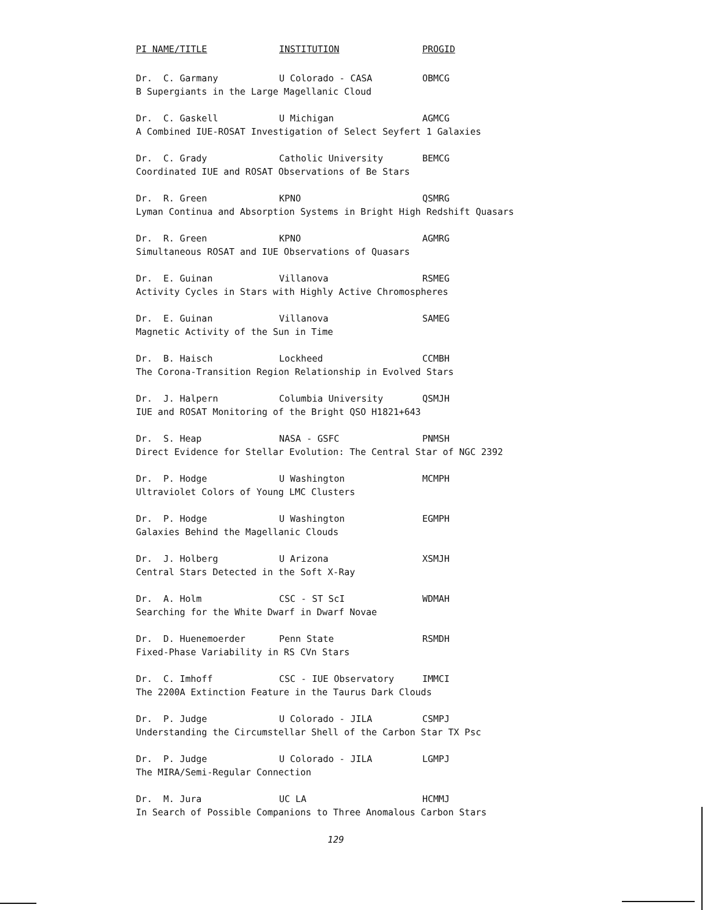| PI NAME/TITLE | INSTITUTION | PROGID |
| --- | --- | --- |
| Dr. C. Garmany | U Colorado - CASA | OBMCG |
| B Supergiants in the Large Magellanic Cloud | | |
| Dr. C. Gaskell | U Michigan | AGMCG |
| A Combined IUE-ROSAT Investigation of Select Seyfert 1 Galaxies | | |
| Dr. C. Grady | Catholic University | BEMCG |
| Coordinated IUE and ROSAT Observations of Be Stars | | |
| Dr. R. Green | KPNO | QSMRG |
| Lyman Continua and Absorption Systems in Bright High Redshift Quasars | | |
| Dr. R. Green | KPNO | AGMRG |
| Simultaneous ROSAT and IUE Observations of Quasars | | |
| Dr. E. Guinan | Villanova | RSMEG |
| Activity Cycles in Stars with Highly Active Chromospheres | | |
| Dr. E. Guinan | Villanova | SAMEG |
| Magnetic Activity of the Sun in Time | | |
| Dr. B. Haisch | Lockheed | CCMBH |
| The Corona-Transition Region Relationship in Evolved Stars | | |
| Dr. J. Halpern | Columbia University | QSMJH |
| IUE and ROSAT Monitoring of the Bright QSO H1821+643 | | |
| Dr. S. Heap | NASA - GSFC | PNMSH |
| Direct Evidence for Stellar Evolution: The Central Star of NGC 2392 | | |
| Dr. P. Hodge | U Washington | MCMPH |
| Ultraviolet Colors of Young LMC Clusters | | |
| Dr. P. Hodge | U Washington | EGMPH |
| Galaxies Behind the Magellanic Clouds | | |
| Dr. J. Holberg | U Arizona | XSMJH |
| Central Stars Detected in the Soft X-Ray | | |
| Dr. A. Holm | CSC - ST ScI | WDMAH |
| Searching for the White Dwarf in Dwarf Novae | | |
| Dr. D. Huenemoerder | Penn State | RSMDH |
| Fixed-Phase Variability in RS CVn Stars | | |
| Dr. C. Imhoff | CSC - IUE Observatory | IMMCI |
| The 2200A Extinction Feature in the Taurus Dark Clouds | | |
| Dr. P. Judge | U Colorado - JILA | CSMPJ |
| Understanding the Circumstellar Shell of the Carbon Star TX Psc | | |
| Dr. P. Judge | U Colorado - JILA | LGMPJ |
| The MIRA/Semi-Regular Connection | | |
| Dr. M. Jura | UC LA | HCMMJ |
| In Search of Possible Companions to Three Anomalous Carbon Stars | | |
129